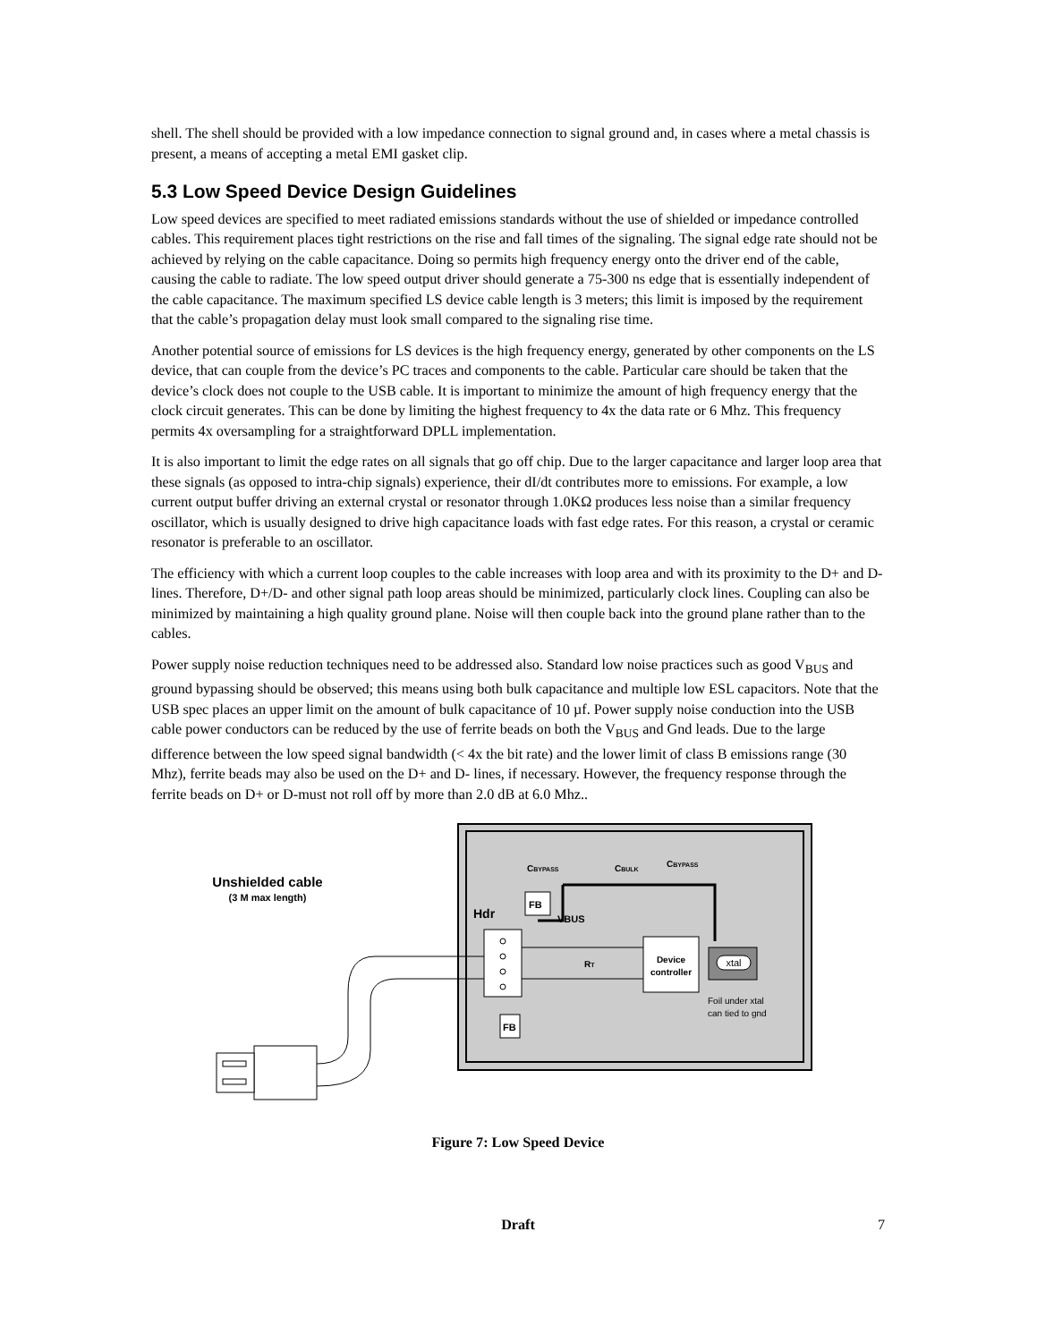shell. The shell should be provided with a low impedance connection to signal ground and, in cases where a metal chassis is present, a means of accepting a metal EMI gasket clip.
5.3 Low Speed Device Design Guidelines
Low speed devices are specified to meet radiated emissions standards without the use of shielded or impedance controlled cables. This requirement places tight restrictions on the rise and fall times of the signaling. The signal edge rate should not be achieved by relying on the cable capacitance. Doing so permits high frequency energy onto the driver end of the cable, causing the cable to radiate. The low speed output driver should generate a 75-300 ns edge that is essentially independent of the cable capacitance. The maximum specified LS device cable length is 3 meters; this limit is imposed by the requirement that the cable’s propagation delay must look small compared to the signaling rise time.
Another potential source of emissions for LS devices is the high frequency energy, generated by other components on the LS device, that can couple from the device’s PC traces and components to the cable. Particular care should be taken that the device’s clock does not couple to the USB cable. It is important to minimize the amount of high frequency energy that the clock circuit generates. This can be done by limiting the highest frequency to 4x the data rate or 6 Mhz. This frequency permits 4x oversampling for a straightforward DPLL implementation.
It is also important to limit the edge rates on all signals that go off chip. Due to the larger capacitance and larger loop area that these signals (as opposed to intra-chip signals) experience, their dI/dt contributes more to emissions. For example, a low current output buffer driving an external crystal or resonator through 1.0KΩ produces less noise than a similar frequency oscillator, which is usually designed to drive high capacitance loads with fast edge rates. For this reason, a crystal or ceramic resonator is preferable to an oscillator.
The efficiency with which a current loop couples to the cable increases with loop area and with its proximity to the D+ and D- lines. Therefore, D+/D- and other signal path loop areas should be minimized, particularly clock lines. Coupling can also be minimized by maintaining a high quality ground plane. Noise will then couple back into the ground plane rather than to the cables.
Power supply noise reduction techniques need to be addressed also. Standard low noise practices such as good V<sub>BUS</sub> and ground bypassing should be observed; this means using both bulk capacitance and multiple low ESL capacitors. Note that the USB spec places an upper limit on the amount of bulk capacitance of 10 µf. Power supply noise conduction into the USB cable power conductors can be reduced by the use of ferrite beads on both the V<sub>BUS</sub> and Gnd leads. Due to the large difference between the low speed signal bandwidth (< 4x the bit rate) and the lower limit of class B emissions range (30 Mhz), ferrite beads may also be used on the D+ and D- lines, if necessary. However, the frequency response through the ferrite beads on D+ or D-must not roll off by more than 2.0 dB at 6.0 Mhz..
Unshielded cable
(3 M max length)
Hdr
CBYPASS
CBULK
CBYPASS
FB
VBUS
FB
RT
Device
controller
xtal
Foil under xtal
can tied to gnd
Figure 7: Low Speed Device
Draft
7